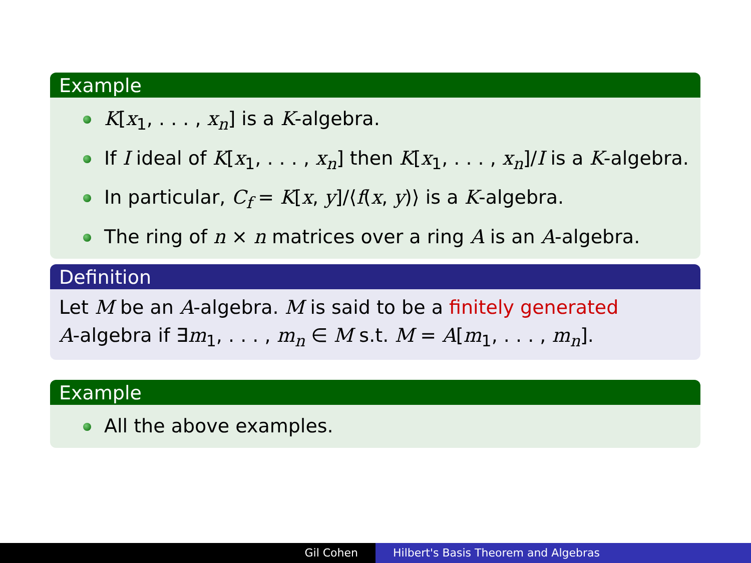Example
K[x<sub>1</sub>, . . . , x<sub>n</sub>] is a K-algebra.
If I ideal of K[x<sub>1</sub>, . . . , x<sub>n</sub>] then K[x<sub>1</sub>, . . . , x<sub>n</sub>]/I is a K-algebra.
In particular, C<sub>f</sub> = K[x, y]/⟨f(x, y)⟩ is a K-algebra.
The ring of n × n matrices over a ring A is an A-algebra.
Definition
Let M be an A-algebra. M is said to be a finitely generated
A-algebra if ∃m<sub>1</sub>, . . . , m<sub>n</sub> ∈ M s.t. M = A[m<sub>1</sub>, . . . , m<sub>n</sub>].
Example
All the above examples.
Gil Cohen Hilbert's Basis Theorem and Algebras